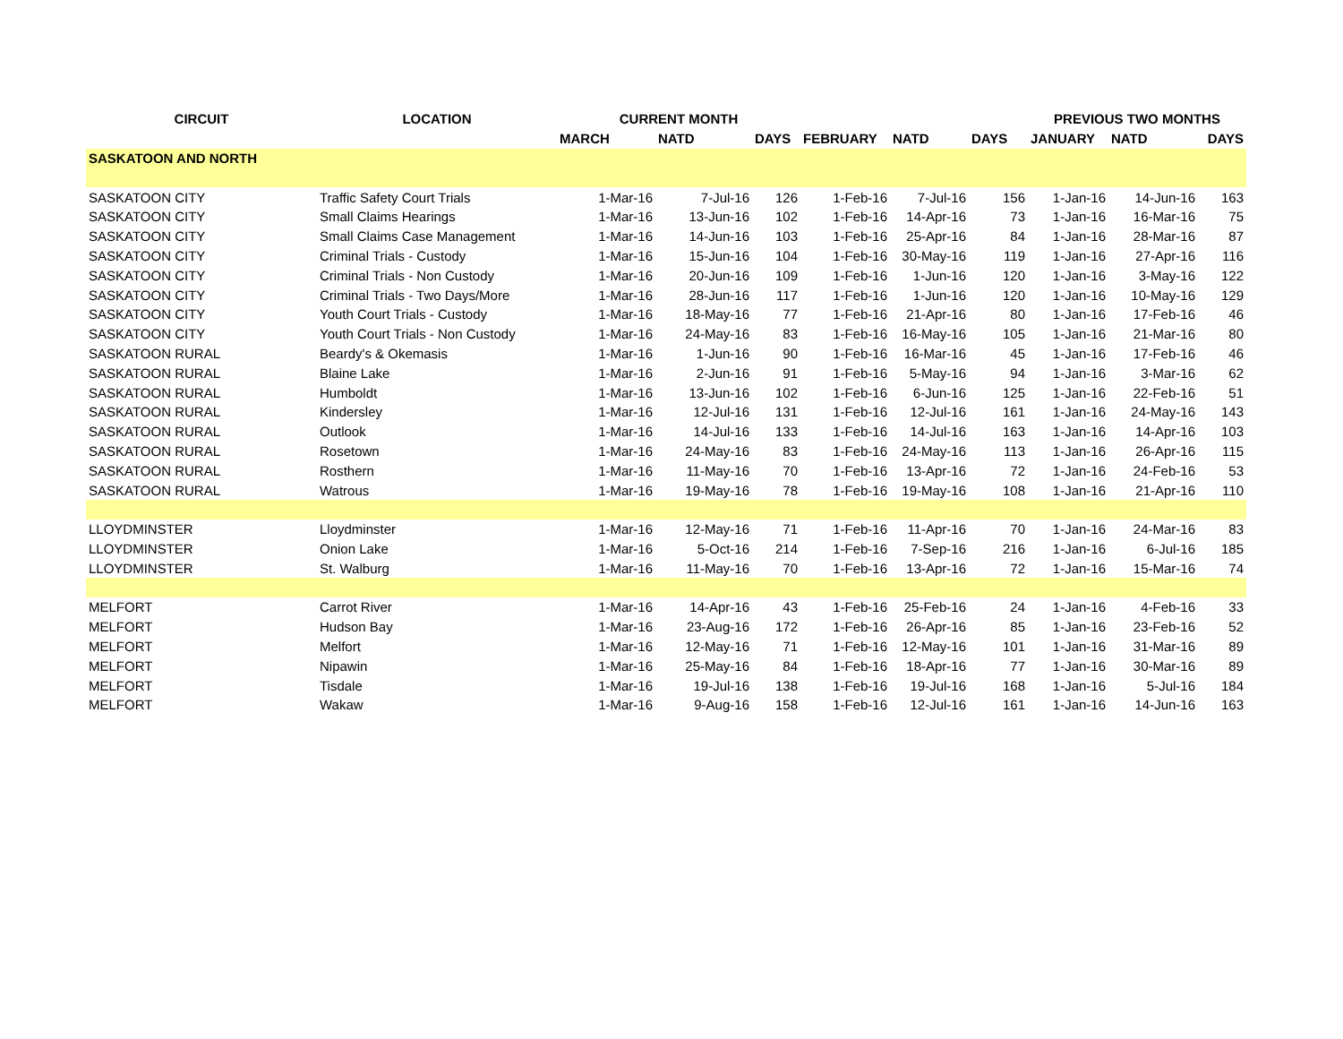| CIRCUIT | LOCATION | CURRENT MONTH | | | | | | PREVIOUS TWO MONTHS | | |
| --- | --- | --- | --- | --- | --- | --- | --- | --- | --- | --- |
| | | MARCH | NATD | DAYS | FEBRUARY | NATD | DAYS | JANUARY | NATD | DAYS |
| SASKATOON AND NORTH | | | | | | | | | | |
| SASKATOON CITY | Traffic Safety Court Trials | 1-Mar-16 | 7-Jul-16 | 126 | 1-Feb-16 | 7-Jul-16 | 156 | 1-Jan-16 | 14-Jun-16 | 163 |
| SASKATOON CITY | Small Claims Hearings | 1-Mar-16 | 13-Jun-16 | 102 | 1-Feb-16 | 14-Apr-16 | 73 | 1-Jan-16 | 16-Mar-16 | 75 |
| SASKATOON CITY | Small Claims Case Management | 1-Mar-16 | 14-Jun-16 | 103 | 1-Feb-16 | 25-Apr-16 | 84 | 1-Jan-16 | 28-Mar-16 | 87 |
| SASKATOON CITY | Criminal Trials - Custody | 1-Mar-16 | 15-Jun-16 | 104 | 1-Feb-16 | 30-May-16 | 119 | 1-Jan-16 | 27-Apr-16 | 116 |
| SASKATOON CITY | Criminal Trials - Non Custody | 1-Mar-16 | 20-Jun-16 | 109 | 1-Feb-16 | 1-Jun-16 | 120 | 1-Jan-16 | 3-May-16 | 122 |
| SASKATOON CITY | Criminal Trials - Two Days/More | 1-Mar-16 | 28-Jun-16 | 117 | 1-Feb-16 | 1-Jun-16 | 120 | 1-Jan-16 | 10-May-16 | 129 |
| SASKATOON CITY | Youth Court Trials - Custody | 1-Mar-16 | 18-May-16 | 77 | 1-Feb-16 | 21-Apr-16 | 80 | 1-Jan-16 | 17-Feb-16 | 46 |
| SASKATOON CITY | Youth Court Trials - Non Custody | 1-Mar-16 | 24-May-16 | 83 | 1-Feb-16 | 16-May-16 | 105 | 1-Jan-16 | 21-Mar-16 | 80 |
| SASKATOON RURAL | Beardy's & Okemasis | 1-Mar-16 | 1-Jun-16 | 90 | 1-Feb-16 | 16-Mar-16 | 45 | 1-Jan-16 | 17-Feb-16 | 46 |
| SASKATOON RURAL | Blaine Lake | 1-Mar-16 | 2-Jun-16 | 91 | 1-Feb-16 | 5-May-16 | 94 | 1-Jan-16 | 3-Mar-16 | 62 |
| SASKATOON RURAL | Humboldt | 1-Mar-16 | 13-Jun-16 | 102 | 1-Feb-16 | 6-Jun-16 | 125 | 1-Jan-16 | 22-Feb-16 | 51 |
| SASKATOON RURAL | Kindersley | 1-Mar-16 | 12-Jul-16 | 131 | 1-Feb-16 | 12-Jul-16 | 161 | 1-Jan-16 | 24-May-16 | 143 |
| SASKATOON RURAL | Outlook | 1-Mar-16 | 14-Jul-16 | 133 | 1-Feb-16 | 14-Jul-16 | 163 | 1-Jan-16 | 14-Apr-16 | 103 |
| SASKATOON RURAL | Rosetown | 1-Mar-16 | 24-May-16 | 83 | 1-Feb-16 | 24-May-16 | 113 | 1-Jan-16 | 26-Apr-16 | 115 |
| SASKATOON RURAL | Rosthern | 1-Mar-16 | 11-May-16 | 70 | 1-Feb-16 | 13-Apr-16 | 72 | 1-Jan-16 | 24-Feb-16 | 53 |
| SASKATOON RURAL | Watrous | 1-Mar-16 | 19-May-16 | 78 | 1-Feb-16 | 19-May-16 | 108 | 1-Jan-16 | 21-Apr-16 | 110 |
| LLOYDMINSTER | Lloydminster | 1-Mar-16 | 12-May-16 | 71 | 1-Feb-16 | 11-Apr-16 | 70 | 1-Jan-16 | 24-Mar-16 | 83 |
| LLOYDMINSTER | Onion Lake | 1-Mar-16 | 5-Oct-16 | 214 | 1-Feb-16 | 7-Sep-16 | 216 | 1-Jan-16 | 6-Jul-16 | 185 |
| LLOYDMINSTER | St. Walburg | 1-Mar-16 | 11-May-16 | 70 | 1-Feb-16 | 13-Apr-16 | 72 | 1-Jan-16 | 15-Mar-16 | 74 |
| MELFORT | Carrot River | 1-Mar-16 | 14-Apr-16 | 43 | 1-Feb-16 | 25-Feb-16 | 24 | 1-Jan-16 | 4-Feb-16 | 33 |
| MELFORT | Hudson Bay | 1-Mar-16 | 23-Aug-16 | 172 | 1-Feb-16 | 26-Apr-16 | 85 | 1-Jan-16 | 23-Feb-16 | 52 |
| MELFORT | Melfort | 1-Mar-16 | 12-May-16 | 71 | 1-Feb-16 | 12-May-16 | 101 | 1-Jan-16 | 31-Mar-16 | 89 |
| MELFORT | Nipawin | 1-Mar-16 | 25-May-16 | 84 | 1-Feb-16 | 18-Apr-16 | 77 | 1-Jan-16 | 30-Mar-16 | 89 |
| MELFORT | Tisdale | 1-Mar-16 | 19-Jul-16 | 138 | 1-Feb-16 | 19-Jul-16 | 168 | 1-Jan-16 | 5-Jul-16 | 184 |
| MELFORT | Wakaw | 1-Mar-16 | 9-Aug-16 | 158 | 1-Feb-16 | 12-Jul-16 | 161 | 1-Jan-16 | 14-Jun-16 | 163 |